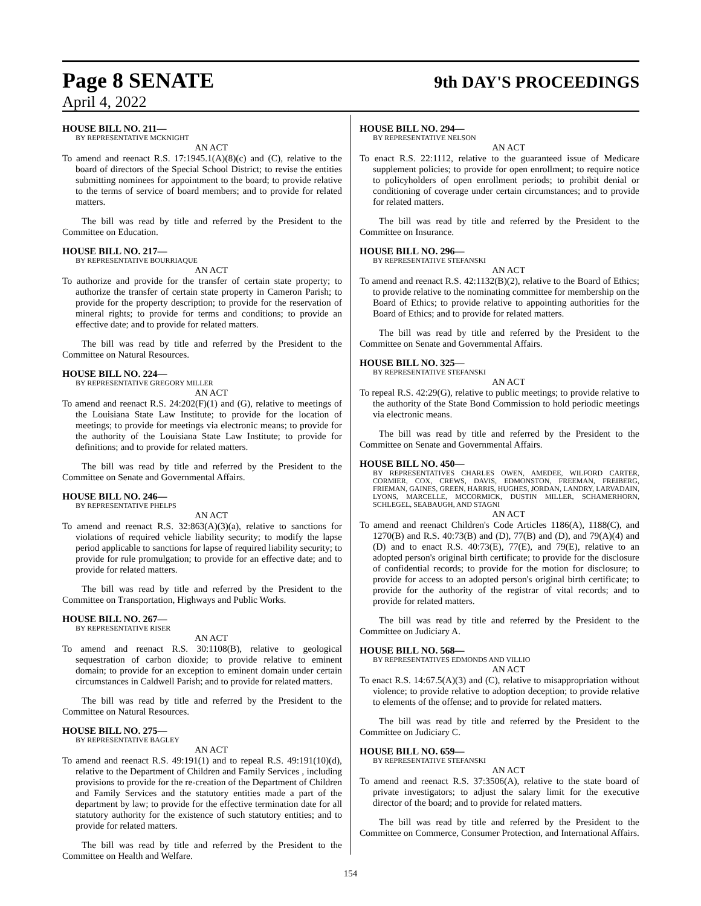Page 8 SENATE 9th DAY'S PROCEEDINGS
April 4, 2022
HOUSE BILL NO. 211—
BY REPRESENTATIVE MCKNIGHT
AN ACT
To amend and reenact R.S. 17:1945.1(A)(8)(c) and (C), relative to the board of directors of the Special School District; to revise the entities submitting nominees for appointment to the board; to provide relative to the terms of service of board members; and to provide for related matters.
The bill was read by title and referred by the President to the Committee on Education.
HOUSE BILL NO. 217—
BY REPRESENTATIVE BOURRIAQUE
AN ACT
To authorize and provide for the transfer of certain state property; to authorize the transfer of certain state property in Cameron Parish; to provide for the property description; to provide for the reservation of mineral rights; to provide for terms and conditions; to provide an effective date; and to provide for related matters.
The bill was read by title and referred by the President to the Committee on Natural Resources.
HOUSE BILL NO. 224—
BY REPRESENTATIVE GREGORY MILLER
AN ACT
To amend and reenact R.S. 24:202(F)(1) and (G), relative to meetings of the Louisiana State Law Institute; to provide for the location of meetings; to provide for meetings via electronic means; to provide for the authority of the Louisiana State Law Institute; to provide for definitions; and to provide for related matters.
The bill was read by title and referred by the President to the Committee on Senate and Governmental Affairs.
HOUSE BILL NO. 246—
BY REPRESENTATIVE PHELPS
AN ACT
To amend and reenact R.S. 32:863(A)(3)(a), relative to sanctions for violations of required vehicle liability security; to modify the lapse period applicable to sanctions for lapse of required liability security; to provide for rule promulgation; to provide for an effective date; and to provide for related matters.
The bill was read by title and referred by the President to the Committee on Transportation, Highways and Public Works.
HOUSE BILL NO. 267—
BY REPRESENTATIVE RISER
AN ACT
To amend and reenact R.S. 30:1108(B), relative to geological sequestration of carbon dioxide; to provide relative to eminent domain; to provide for an exception to eminent domain under certain circumstances in Caldwell Parish; and to provide for related matters.
The bill was read by title and referred by the President to the Committee on Natural Resources.
HOUSE BILL NO. 275—
BY REPRESENTATIVE BAGLEY
AN ACT
To amend and reenact R.S. 49:191(1) and to repeal R.S. 49:191(10)(d), relative to the Department of Children and Family Services , including provisions to provide for the re-creation of the Department of Children and Family Services and the statutory entities made a part of the department by law; to provide for the effective termination date for all statutory authority for the existence of such statutory entities; and to provide for related matters.
The bill was read by title and referred by the President to the Committee on Health and Welfare.
HOUSE BILL NO. 294—
BY REPRESENTATIVE NELSON
AN ACT
To enact R.S. 22:1112, relative to the guaranteed issue of Medicare supplement policies; to provide for open enrollment; to require notice to policyholders of open enrollment periods; to prohibit denial or conditioning of coverage under certain circumstances; and to provide for related matters.
The bill was read by title and referred by the President to the Committee on Insurance.
HOUSE BILL NO. 296—
BY REPRESENTATIVE STEFANSKI
AN ACT
To amend and reenact R.S. 42:1132(B)(2), relative to the Board of Ethics; to provide relative to the nominating committee for membership on the Board of Ethics; to provide relative to appointing authorities for the Board of Ethics; and to provide for related matters.
The bill was read by title and referred by the President to the Committee on Senate and Governmental Affairs.
HOUSE BILL NO. 325—
BY REPRESENTATIVE STEFANSKI
AN ACT
To repeal R.S. 42:29(G), relative to public meetings; to provide relative to the authority of the State Bond Commission to hold periodic meetings via electronic means.
The bill was read by title and referred by the President to the Committee on Senate and Governmental Affairs.
HOUSE BILL NO. 450—
BY REPRESENTATIVES CHARLES OWEN, AMEDEE, WILFORD CARTER, CORMIER, COX, CREWS, DAVIS, EDMONSTON, FREEMAN, FREIBERG, FRIEMAN, GAINES, GREEN, HARRIS, HUGHES, JORDAN, LANDRY, LARVADAIN, LYONS, MARCELLE, MCCORMICK, DUSTIN MILLER, SCHAMERHORN, SCHLEGEL, SEABAUGH, AND STAGNI
AN ACT
To amend and reenact Children's Code Articles 1186(A), 1188(C), and 1270(B) and R.S. 40:73(B) and (D), 77(B) and (D), and 79(A)(4) and (D) and to enact R.S. 40:73(E), 77(E), and 79(E), relative to an adopted person's original birth certificate; to provide for the disclosure of confidential records; to provide for the motion for disclosure; to provide for access to an adopted person's original birth certificate; to provide for the authority of the registrar of vital records; and to provide for related matters.
The bill was read by title and referred by the President to the Committee on Judiciary A.
HOUSE BILL NO. 568—
BY REPRESENTATIVES EDMONDS AND VILLIO
AN ACT
To enact R.S. 14:67.5(A)(3) and (C), relative to misappropriation without violence; to provide relative to adoption deception; to provide relative to elements of the offense; and to provide for related matters.
The bill was read by title and referred by the President to the Committee on Judiciary C.
HOUSE BILL NO. 659—
BY REPRESENTATIVE STEFANSKI
AN ACT
To amend and reenact R.S. 37:3506(A), relative to the state board of private investigators; to adjust the salary limit for the executive director of the board; and to provide for related matters.
The bill was read by title and referred by the President to the Committee on Commerce, Consumer Protection, and International Affairs.
154